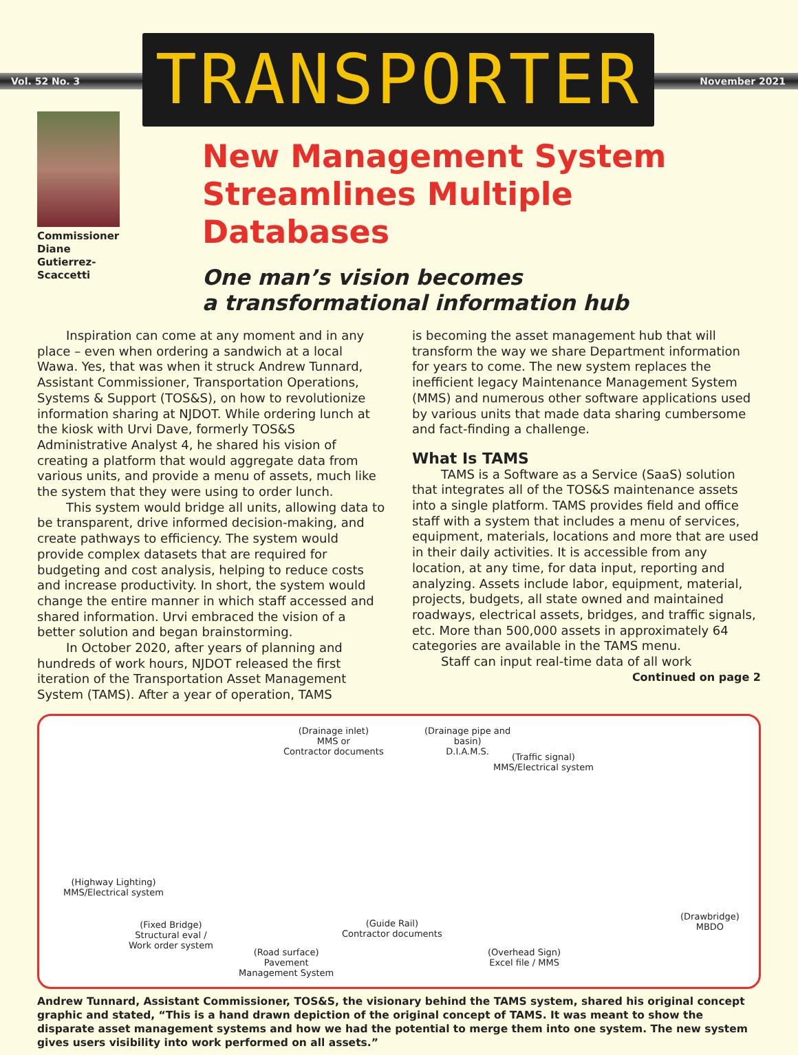Vol. 52 No. 3
TRANSPORTER
November 2021
Commissioner
Diane
Gutierrez-Scaccetti
New Management System Streamlines Multiple Databases
One man’s vision becomes
a transformational information hub
Inspiration can come at any moment and in any place – even when ordering a sandwich at a local Wawa. Yes, that was when it struck Andrew Tunnard, Assistant Commissioner, Transportation Operations, Systems & Support (TOS&S), on how to revolutionize information sharing at NJDOT. While ordering lunch at the kiosk with Urvi Dave, formerly TOS&S Administrative Analyst 4, he shared his vision of creating a platform that would aggregate data from various units, and provide a menu of assets, much like the system that they were using to order lunch.
This system would bridge all units, allowing data to be transparent, drive informed decision-making, and create pathways to efficiency. The system would provide complex datasets that are required for budgeting and cost analysis, helping to reduce costs and increase productivity. In short, the system would change the entire manner in which staff accessed and shared information. Urvi embraced the vision of a better solution and began brainstorming.
In October 2020, after years of planning and hundreds of work hours, NJDOT released the first iteration of the Transportation Asset Management System (TAMS). After a year of operation, TAMS
is becoming the asset management hub that will transform the way we share Department information for years to come. The new system replaces the inefficient legacy Maintenance Management System (MMS) and numerous other software applications used by various units that made data sharing cumbersome and fact-finding a challenge.
What Is TAMS
TAMS is a Software as a Service (SaaS) solution that integrates all of the TOS&S maintenance assets into a single platform. TAMS provides field and office staff with a system that includes a menu of services, equipment, materials, locations and more that are used in their daily activities. It is accessible from any location, at any time, for data input, reporting and analyzing. Assets include labor, equipment, material, projects, budgets, all state owned and maintained roadways, electrical assets, bridges, and traffic signals, etc. More than 500,000 assets in approximately 64 categories are available in the TAMS menu.
Staff can input real-time data of all work
Continued on page 2
(Drainage inlet)
MMS or
Contractor documents
(Drainage pipe and
basin)
D.I.A.M.S.
(Traffic signal)
MMS/Electrical system
(Highway Lighting)
MMS/Electrical system
(Fixed Bridge)
Structural eval /
Work order system
(Guide Rail)
Contractor documents
(Road surface)
Pavement
Management System
(Overhead Sign)
Excel file / MMS
(Drawbridge)
MBDO
Andrew Tunnard, Assistant Commissioner, TOS&S, the visionary behind the TAMS system, shared his original concept graphic and stated, “This is a hand drawn depiction of the original concept of TAMS. It was meant to show the disparate asset management systems and how we had the potential to merge them into one system. The new system gives users visibility into work performed on all assets.”